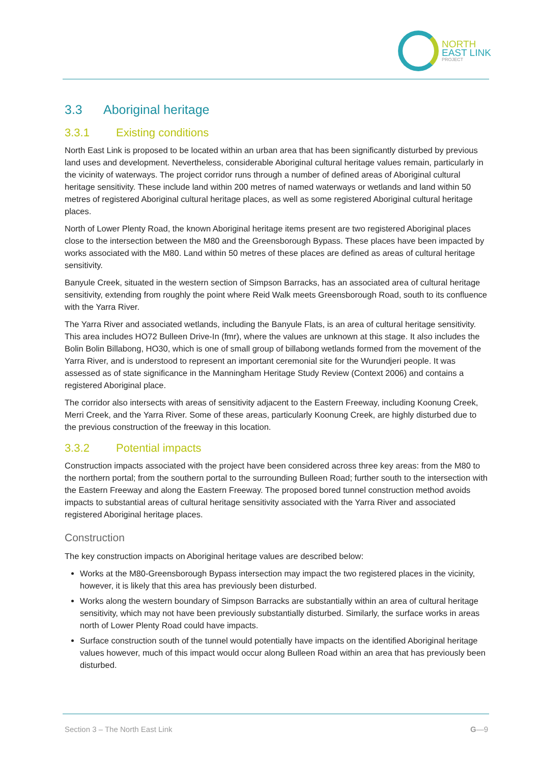NORTH
EAST LINK
PROJECT
3.3 Aboriginal heritage
3.3.1 Existing conditions
North East Link is proposed to be located within an urban area that has been significantly disturbed by previous land uses and development. Nevertheless, considerable Aboriginal cultural heritage values remain, particularly in the vicinity of waterways. The project corridor runs through a number of defined areas of Aboriginal cultural heritage sensitivity. These include land within 200 metres of named waterways or wetlands and land within 50 metres of registered Aboriginal cultural heritage places, as well as some registered Aboriginal cultural heritage places.
North of Lower Plenty Road, the known Aboriginal heritage items present are two registered Aboriginal places close to the intersection between the M80 and the Greensborough Bypass. These places have been impacted by works associated with the M80. Land within 50 metres of these places are defined as areas of cultural heritage sensitivity.
Banyule Creek, situated in the western section of Simpson Barracks, has an associated area of cultural heritage sensitivity, extending from roughly the point where Reid Walk meets Greensborough Road, south to its confluence with the Yarra River.
The Yarra River and associated wetlands, including the Banyule Flats, is an area of cultural heritage sensitivity. This area includes HO72 Bulleen Drive-In (fmr), where the values are unknown at this stage. It also includes the Bolin Bolin Billabong, HO30, which is one of small group of billabong wetlands formed from the movement of the Yarra River, and is understood to represent an important ceremonial site for the Wurundjeri people. It was assessed as of state significance in the Manningham Heritage Study Review (Context 2006) and contains a registered Aboriginal place.
The corridor also intersects with areas of sensitivity adjacent to the Eastern Freeway, including Koonung Creek, Merri Creek, and the Yarra River. Some of these areas, particularly Koonung Creek, are highly disturbed due to the previous construction of the freeway in this location.
3.3.2 Potential impacts
Construction impacts associated with the project have been considered across three key areas: from the M80 to the northern portal; from the southern portal to the surrounding Bulleen Road; further south to the intersection with the Eastern Freeway and along the Eastern Freeway. The proposed bored tunnel construction method avoids impacts to substantial areas of cultural heritage sensitivity associated with the Yarra River and associated registered Aboriginal heritage places.
Construction
The key construction impacts on Aboriginal heritage values are described below:
Works at the M80-Greensborough Bypass intersection may impact the two registered places in the vicinity, however, it is likely that this area has previously been disturbed.
Works along the western boundary of Simpson Barracks are substantially within an area of cultural heritage sensitivity, which may not have been previously substantially disturbed. Similarly, the surface works in areas north of Lower Plenty Road could have impacts.
Surface construction south of the tunnel would potentially have impacts on the identified Aboriginal heritage values however, much of this impact would occur along Bulleen Road within an area that has previously been disturbed.
Section 3 – The North East Link G—9